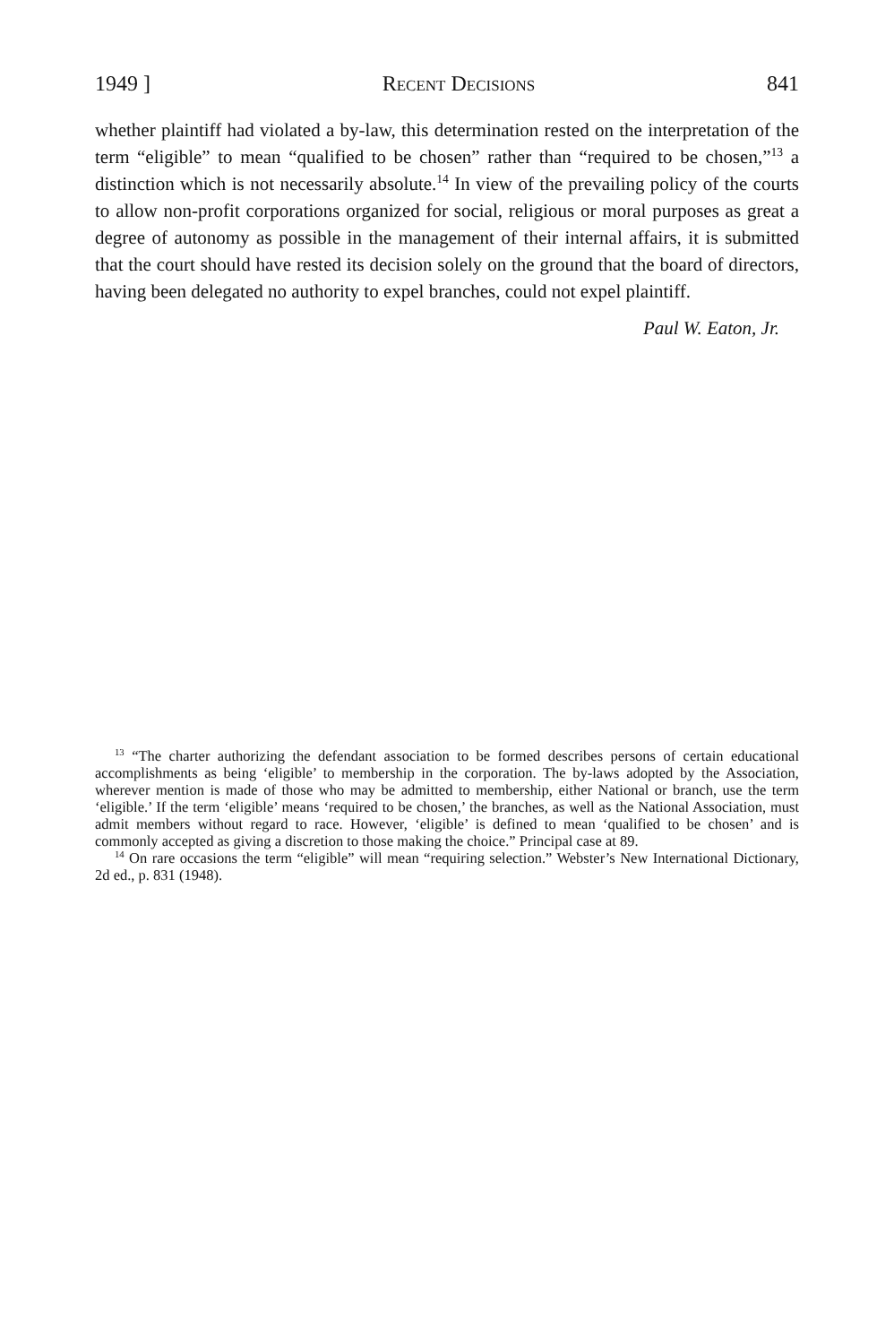1949 ] Recent Decisions 841
whether plaintiff had violated a by-law, this determination rested on the interpretation of the term “eligible” to mean “qualified to be chosen” rather than “required to be chosen,”<sup>13</sup> a distinction which is not necessarily absolute.<sup>14</sup> In view of the prevailing policy of the courts to allow non-profit corporations organized for social, religious or moral purposes as great a degree of autonomy as possible in the management of their internal affairs, it is submitted that the court should have rested its decision solely on the ground that the board of directors, having been delegated no authority to expel branches, could not expel plaintiff.
Paul W. Eaton, Jr.
<sup>13</sup> “The charter authorizing the defendant association to be formed describes persons of certain educational accomplishments as being ‘eligible’ to membership in the corporation. The by-laws adopted by the Association, wherever mention is made of those who may be admitted to membership, either National or branch, use the term ‘eligible.’ If the term ‘eligible’ means ‘required to be chosen,’ the branches, as well as the National Association, must admit members without regard to race. However, ‘eligible’ is defined to mean ‘qualified to be chosen’ and is commonly accepted as giving a discretion to those making the choice.” Principal case at 89.
<sup>14</sup> On rare occasions the term “eligible” will mean “requiring selection.” Webster’s New International Dictionary, 2d ed., p. 831 (1948).